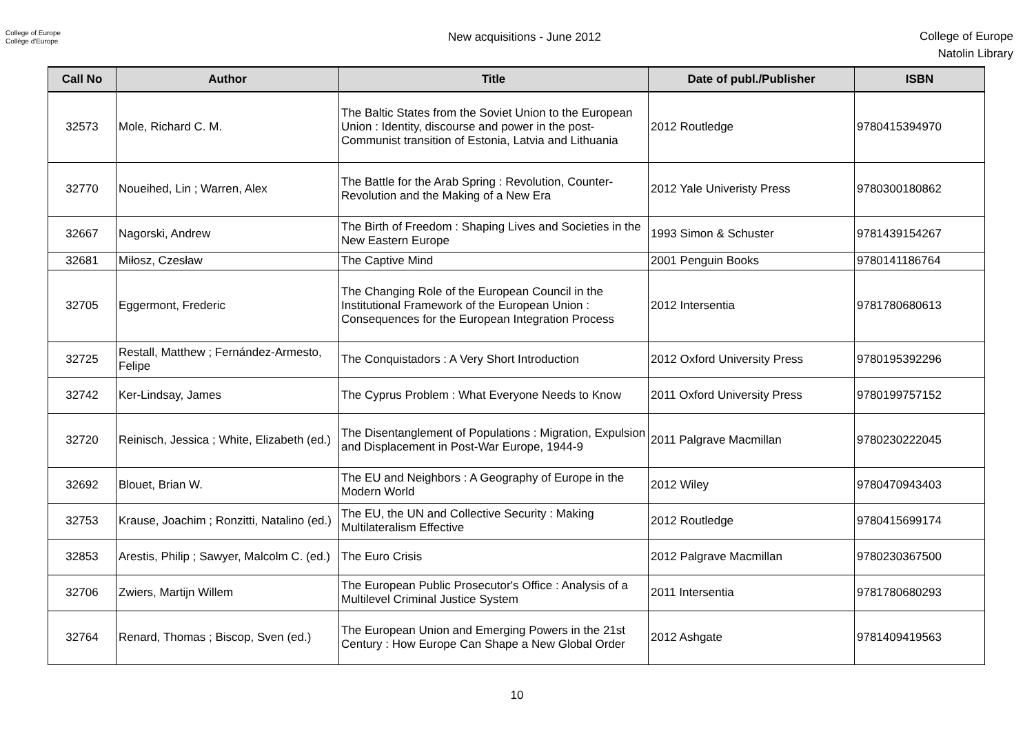College of Europe
Collège d'Europe
New acquisitions - June 2012
College of Europe
Natolin Library
| Call No | Author | Title | Date of publ./Publisher | ISBN |
| --- | --- | --- | --- | --- |
| 32573 | Mole, Richard C. M. | The Baltic States from the Soviet Union to the European Union : Identity, discourse and power in the post-Communist transition of Estonia, Latvia and Lithuania | 2012 Routledge | 9780415394970 |
| 32770 | Noueihed, Lin ; Warren, Alex | The Battle for the Arab Spring : Revolution, Counter-Revolution and the Making of a New Era | 2012 Yale Univeristy Press | 9780300180862 |
| 32667 | Nagorski, Andrew | The Birth of Freedom : Shaping Lives and Societies in the New Eastern Europe | 1993 Simon & Schuster | 9781439154267 |
| 32681 | Miłosz, Czesław | The Captive Mind | 2001 Penguin Books | 9780141186764 |
| 32705 | Eggermont, Frederic | The Changing Role of the European Council in the Institutional Framework of the European Union : Consequences for the European Integration Process | 2012 Intersentia | 9781780680613 |
| 32725 | Restall, Matthew ; Fernández-Armesto, Felipe | The Conquistadors : A Very Short Introduction | 2012 Oxford University Press | 9780195392296 |
| 32742 | Ker-Lindsay, James | The Cyprus Problem : What Everyone Needs to Know | 2011 Oxford University Press | 9780199757152 |
| 32720 | Reinisch, Jessica ; White, Elizabeth (ed.) | The Disentanglement of Populations : Migration, Expulsion and Displacement in Post-War Europe, 1944-9 | 2011 Palgrave Macmillan | 9780230222045 |
| 32692 | Blouet, Brian W. | The EU and Neighbors : A Geography of Europe in the Modern World | 2012 Wiley | 9780470943403 |
| 32753 | Krause, Joachim ; Ronzitti, Natalino (ed.) | The EU, the UN and Collective Security : Making Multilateralism Effective | 2012 Routledge | 9780415699174 |
| 32853 | Arestis, Philip ; Sawyer, Malcolm C. (ed.) | The Euro Crisis | 2012 Palgrave Macmillan | 9780230367500 |
| 32706 | Zwiers, Martijn Willem | The European Public Prosecutor's Office : Analysis of a Multilevel Criminal Justice System | 2011 Intersentia | 9781780680293 |
| 32764 | Renard, Thomas ; Biscop, Sven (ed.) | The European Union and Emerging Powers in the 21st Century : How Europe Can Shape a New Global Order | 2012 Ashgate | 9781409419563 |
10